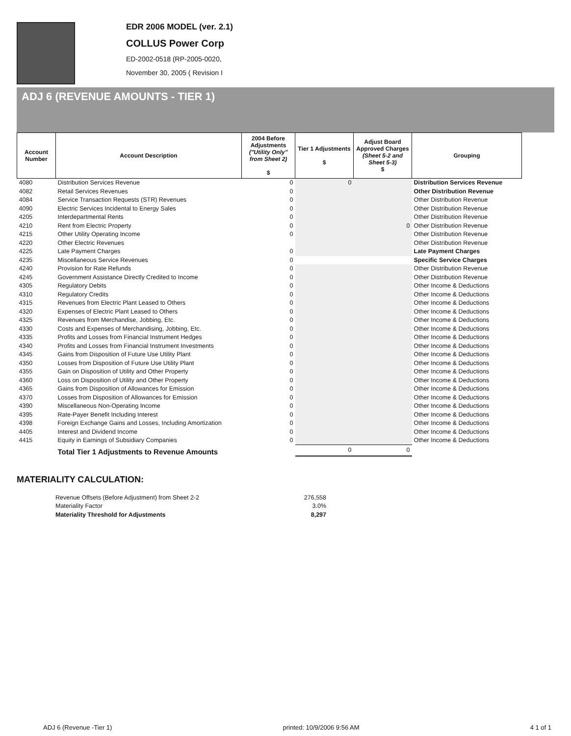EDR 2006 MODEL (ver. 2.1)
COLLUS Power Corp
ED-2002-0518 (RP-2005-0020,
November 30, 2005 ( Revision I
ADJ 6 (REVENUE AMOUNTS - TIER 1)
| Account Number | Account Description | 2004 Before Adjustments ("Utility Only" from Sheet 2) $ | Tier 1 Adjustments $ | Adjust Board Approved Charges (Sheet 5-2 and Sheet 5-3) $ | Grouping |
| --- | --- | --- | --- | --- | --- |
| 4080 | Distribution Services Revenue | 0 | 0 | | Distribution Services Revenue |
| 4082 | Retail Services Revenues | 0 | | | Other Distribution Revenue |
| 4084 | Service Transaction Requests (STR) Revenues | 0 | | | Other Distribution Revenue |
| 4090 | Electric Services Incidental to Energy Sales | 0 | | | Other Distribution Revenue |
| 4205 | Interdepartmental Rents | 0 | | | Other Distribution Revenue |
| 4210 | Rent from Electric Property | 0 | | 0 | Other Distribution Revenue |
| 4215 | Other Utility Operating Income | 0 | | | Other Distribution Revenue |
| 4220 | Other Electric Revenues | | | | Other Distribution Revenue |
| 4225 | Late Payment Charges | 0 | | | Late Payment Charges |
| 4235 | Miscellaneous Service Revenues | 0 | | | Specific Service Charges |
| 4240 | Provision for Rate Refunds | 0 | | | Other Distribution Revenue |
| 4245 | Government Assistance Directly Credited to Income | 0 | | | Other Distribution Revenue |
| 4305 | Regulatory Debits | 0 | | | Other Income & Deductions |
| 4310 | Regulatory Credits | 0 | | | Other Income & Deductions |
| 4315 | Revenues from Electric Plant Leased to Others | 0 | | | Other Income & Deductions |
| 4320 | Expenses of Electric Plant Leased to Others | 0 | | | Other Income & Deductions |
| 4325 | Revenues from Merchandise, Jobbing, Etc. | 0 | | | Other Income & Deductions |
| 4330 | Costs and Expenses of Merchandising, Jobbing, Etc. | 0 | | | Other Income & Deductions |
| 4335 | Profits and Losses from Financial Instrument Hedges | 0 | | | Other Income & Deductions |
| 4340 | Profits and Losses from Financial Instrument Investments | 0 | | | Other Income & Deductions |
| 4345 | Gains from Disposition of Future Use Utility Plant | 0 | | | Other Income & Deductions |
| 4350 | Losses from Disposition of Future Use Utility Plant | 0 | | | Other Income & Deductions |
| 4355 | Gain on Disposition of Utility and Other Property | 0 | | | Other Income & Deductions |
| 4360 | Loss on Disposition of Utility and Other Property | 0 | | | Other Income & Deductions |
| 4365 | Gains from Disposition of Allowances for Emission | 0 | | | Other Income & Deductions |
| 4370 | Losses from Disposition of Allowances for Emission | 0 | | | Other Income & Deductions |
| 4390 | Miscellaneous Non-Operating Income | 0 | | | Other Income & Deductions |
| 4395 | Rate-Payer Benefit Including Interest | 0 | | | Other Income & Deductions |
| 4398 | Foreign Exchange Gains and Losses, Including Amortization | 0 | | | Other Income & Deductions |
| 4405 | Interest and Dividend Income | 0 | | | Other Income & Deductions |
| 4415 | Equity in Earnings of Subsidiary Companies | 0 | | | Other Income & Deductions |
| | Total Tier 1 Adjustments to Revenue Amounts | | 0 | 0 | |
MATERIALITY CALCULATION:
| Revenue Offsets (Before Adjustment) from Sheet 2-2 | 276,558 |
| Materiality Factor | 3.0% |
| Materiality Threshold for Adjustments | 8,297 |
ADJ 6 (Revenue -Tier 1) printed: 10/9/2006 9:56 AM 4 1 of 1